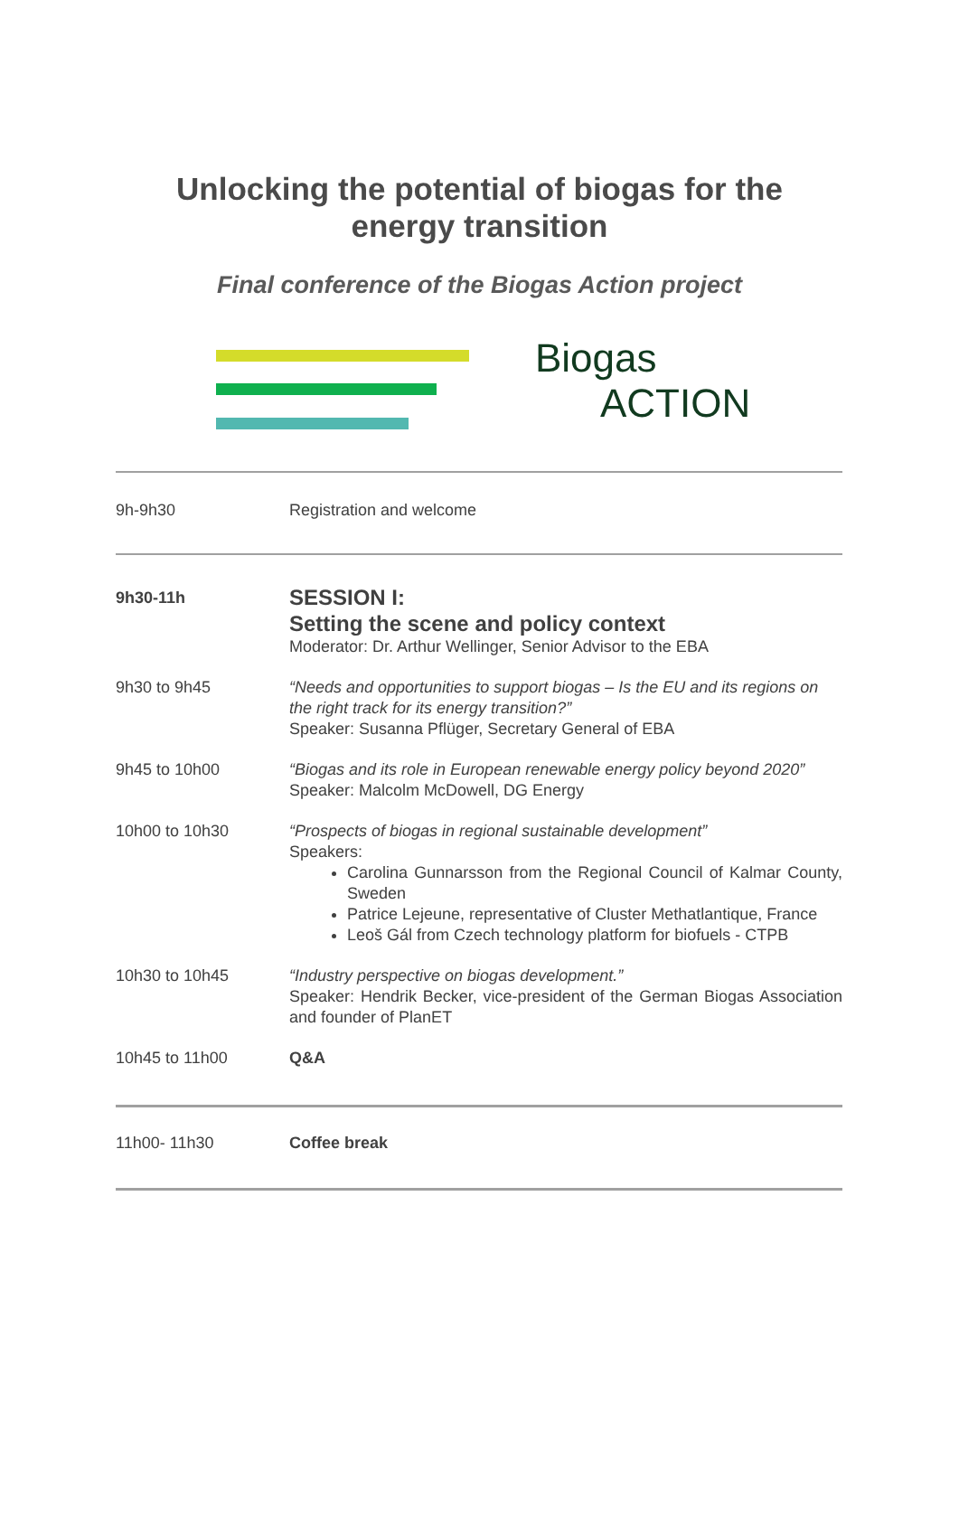Unlocking the potential of biogas for the
energy transition
Final conference of the Biogas Action project
Biogas
ACTION
| 9h-9h30 | Registration and welcome |
| 9h30-11h | SESSION I: Setting the scene and policy context Moderator: Dr. Arthur Wellinger, Senior Advisor to the EBA |
| 9h30 to 9h45 | “Needs and opportunities to support biogas – Is the EU and its regions on the right track for its energy transition?” Speaker: Susanna Pflüger, Secretary General of EBA |
| 9h45 to 10h00 | “Biogas and its role in European renewable energy policy beyond 2020” Speaker: Malcolm McDowell, DG Energy |
| 10h00 to 10h30 | “Prospects of biogas in regional sustainable development” Speakers: Carolina Gunnarsson from the Regional Council of Kalmar County, Sweden Patrice Lejeune, representative of Cluster Methatlantique, France Leoš Gál from Czech technology platform for biofuels - CTPB |
| 10h30 to 10h45 | “Industry perspective on biogas development.” Speaker: Hendrik Becker, vice-president of the German Biogas Association and founder of PlanET |
| 10h45 to 11h00 | Q&A |
| 11h00- 11h30 | Coffee break |